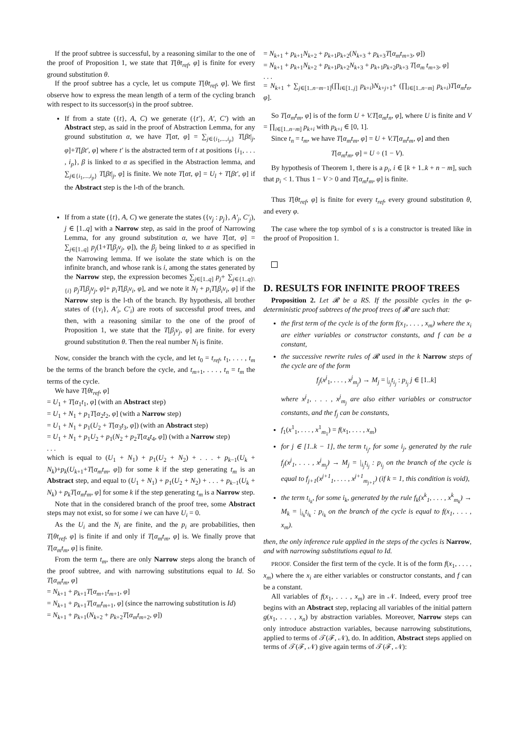If the proof subtree is successful, by a reasoning similar to the one of the proof of Proposition 1, we state that T[θt<sub>ref</sub>, φ] is finite for every ground substitution θ.
If the proof subtree has a cycle, let us compute T[θt<sub>ref</sub>, φ]. We first observe how to express the mean length of a term of the cycling branch with respect to its successor(s) in the proof subtree.
If from a state ({t}, A, C) we generate ({t′}, A′, C′) with an Abstract step, as said in the proof of Abstraction Lemma, for any ground substitution α, we have T[αt, φ] = ∑<sub>j∈{i<sub>1</sub>,...,i<sub>p</sub>}</sub> T[βt|<sub>j</sub>, φ]+T[βt′, φ] where t′ is the abstracted term of t at positions {i<sub>1</sub>, . . . , i<sub>p</sub>}, β is linked to α as specified in the Abstraction lemma, and ∑<sub>j∈{i<sub>1</sub>,...,i<sub>p</sub>}</sub> T[βt|<sub>j</sub>, φ] is finite. We note T[αt, φ] = U<sub>l</sub> + T[βt′, φ] if the Abstract step is the l-th of the branch.
If from a state ({t}, A, C) we generate the states ({v<sub>j</sub> : p<sub>j</sub>}, A′<sub>j</sub>, C′<sub>j</sub>), j ∈ [1..q] with a Narrow step, as said in the proof of Narrowing Lemma, for any ground substitution α, we have T[αt, φ] = ∑<sub>j∈[1..q]</sub> p<sub>j</sub>(1+T[β<sub>j</sub>v<sub>j</sub>, φ]), the β<sub>j</sub> being linked to α as specified in the Narrowing lemma. If we isolate the state which is on the infinite branch, and whose rank is i, among the states generated by the Narrow step, the expression becomes ∑<sub>j∈[1..q]</sub> p<sub>j</sub>+ ∑<sub>j∈{1..q}\{i}</sub> p<sub>j</sub>T[β<sub>j</sub>v<sub>j</sub>, φ]+ p<sub>i</sub>T[β<sub>i</sub>v<sub>i</sub>, φ], and we note it N<sub>l</sub> + p<sub>i</sub>T[β<sub>i</sub>v<sub>i</sub>, φ] if the Narrow step is the l-th of the branch. By hypothesis, all brother states of ({v<sub>i</sub>}, A′<sub>i</sub>, C′<sub>i</sub>) are roots of successful proof trees, and then, with a reasoning similar to the one of the proof of Proposition 1, we state that the T[β<sub>j</sub>v<sub>j</sub>, φ] are finite. for every ground substitution θ. Then the real number N<sub>l</sub> is finite.
Now, consider the branch with the cycle, and let t<sub>0</sub> = t<sub>ref</sub>, t<sub>1</sub>, . . . , t<sub>m</sub> be the terms of the branch before the cycle, and t<sub>m+1</sub>, . . . , t<sub>n</sub> = t<sub>m</sub> the terms of the cycle.
We have T[θt<sub>ref</sub>, φ]
= U<sub>1</sub> + T[α<sub>1</sub>t<sub>1</sub>, φ] (with an Abstract step)
= U<sub>1</sub> + N<sub>1</sub> + p<sub>1</sub>T[α<sub>2</sub>t<sub>2</sub>, φ] (with a Narrow step)
= U<sub>1</sub> + N<sub>1</sub> + p<sub>1</sub>(U<sub>2</sub> + T[α<sub>3</sub>t<sub>3</sub>, φ]) (with an Abstract step)
= U<sub>1</sub> + N<sub>1</sub> + p<sub>1</sub>U<sub>2</sub> + p<sub>1</sub>(N<sub>2</sub> + p<sub>2</sub>T[α<sub>4</sub>t<sub>4</sub>, φ]) (with a Narrow step)
. . .
which is equal to (U<sub>1</sub> + N<sub>1</sub>) + p<sub>1</sub>(U<sub>2</sub> + N<sub>2</sub>) + . . . + p<sub>k−1</sub>(U<sub>k</sub> + N<sub>k</sub>)+p<sub>k</sub>(U<sub>k+1</sub>+T[α<sub>m</sub>t<sub>m</sub>, φ]) for some k if the step generating t<sub>m</sub> is an Abstract step, and equal to (U<sub>1</sub> + N<sub>1</sub>) + p<sub>1</sub>(U<sub>2</sub> + N<sub>2</sub>) + . . . + p<sub>k−1</sub>(U<sub>k</sub> + N<sub>k</sub>) + p<sub>k</sub>T[α<sub>m</sub>t<sub>m</sub>, φ] for some k if the step generating t<sub>m</sub> is a Narrow step.
Note that in the considered branch of the proof tree, some Abstract steps may not exist, so for some i we can have U<sub>i</sub> = 0.
As the U<sub>i</sub> and the N<sub>i</sub> are finite, and the p<sub>i</sub> are probabilities, then T[θt<sub>ref</sub>, φ] is finite if and only if T[α<sub>m</sub>t<sub>m</sub>, φ] is. We finally prove that T[α<sub>m</sub>t<sub>m</sub>, φ] is finite.
From the term t<sub>m</sub>, there are only Narrow steps along the branch of the proof subtree, and with narrowing substitutions equal to Id. So T[α<sub>m</sub>t<sub>m</sub>, φ]
= N<sub>k+1</sub> + p<sub>k+1</sub>T[α<sub>m+1</sub>t<sub>m+1</sub>, φ]
= N<sub>k+1</sub> + p<sub>k+1</sub>T[α<sub>m</sub>t<sub>m+1</sub>, φ] (since the narrowing substitution is Id)
= N<sub>k+1</sub> + p<sub>k+1</sub>(N<sub>k+2</sub> + p<sub>k+2</sub>T[α<sub>m</sub>t<sub>m+2</sub>, φ])
= N<sub>k+1</sub> + p<sub>k+1</sub>N<sub>k+2</sub> + p<sub>k+1</sub>p<sub>k+2</sub>(N<sub>k+3</sub> + p<sub>k+3</sub>T[α<sub>m</sub>t<sub>m+3</sub>, φ])
= N<sub>k+1</sub> + p<sub>k+1</sub>N<sub>k+2</sub> + p<sub>k+1</sub>p<sub>k+2</sub>N<sub>k+3</sub> + p<sub>k+1</sub>p<sub>k+2</sub>p<sub>k+3</sub> T[α<sub>m</sub> t<sub>m+3</sub>, φ]
. . .
= N<sub>k+1</sub> + ∑<sub>j∈[1..n−m−1]</sub>(∏<sub>i∈[1..j]</sub> p<sub>k+i</sub>)N<sub>k+j+1</sub>+ (∏<sub>i∈[1..n−m]</sub> p<sub>k+i</sub>)T[α<sub>m</sub>t<sub>n</sub>, φ].
So T[α<sub>m</sub>t<sub>m</sub>, φ] is of the form U + V.T[α<sub>m</sub>t<sub>n</sub>, φ], where U is finite and V = ∏<sub>i∈[1..n−m]</sub> p<sub>k+i</sub> with p<sub>k+i</sub> ∈ [0, 1].
Since t<sub>n</sub> = t<sub>m</sub>, we have T[α<sub>m</sub>t<sub>m</sub>, φ] = U + V.T[α<sub>m</sub>t<sub>m</sub>, φ] and then
T[α<sub>m</sub>t<sub>m</sub>, φ] = U ÷ (1 − V).
By hypothesis of Theorem 1, there is a p<sub>i</sub>, i ∈ [k + 1..k + n − m], such that p<sub>i</sub> < 1. Thus 1 − V > 0 and T[α<sub>m</sub>t<sub>m</sub>, φ] is finite.
Thus T[θt<sub>ref</sub>, φ] is finite for every t<sub>ref</sub>, every ground substitution θ, and every φ.
The case where the top symbol of s is a constructor is treated like in the proof of Proposition 1.
D. RESULTS FOR INFINITE PROOF TREES
Proposition 2. Let 𝓡 be a RS. If the possible cycles in the φ-deterministic proof subtrees of the proof trees of 𝓡 are such that:
the first term of the cycle is of the form f(x<sub>1</sub>, . . . , x<sub>m</sub>) where the x<sub>i</sub> are either variables or constructor constants, and f can be a constant,
the successive rewrite rules of 𝓡 used in the k Narrow steps of the cycle are of the form
f<sub>j</sub>(x<sup>j</sup><sub>1</sub>, . . . , x<sup>j</sup><sub>m<sub>j</sub></sub>) → M<sub>j</sub> = |<sub>i<sub>j</sub></sub>t<sub>i<sub>j</sub></sub> : p<sub>i<sub>j</sub></sub> j ∈ [1..k]
where x<sup>j</sup><sub>1</sub>, . . . , x<sup>j</sup><sub>m<sub>j</sub></sub> are also either variables or constructor constants, and the f<sub>j</sub> can be constants,
f<sub>1</sub>(x<sup>1</sup><sub>1</sub>, . . . , x<sup>1</sup><sub>m<sub>1</sub></sub>) = f(x<sub>1</sub>, . . . , x<sub>m</sub>)
for j ∈ [1..k − 1], the term t<sub>i<sub>j</sub></sub>, for some i<sub>j</sub>, generated by the rule f<sub>j</sub>(x<sup>j</sup><sub>1</sub>, . . . , x<sup>j</sup><sub>m<sub>j</sub></sub>) → M<sub>j</sub> = |<sub>i<sub>j</sub></sub>t<sub>i<sub>j</sub></sub> : p<sub>i<sub>j</sub></sub> on the branch of the cycle is equal to f<sub>j+1</sub>(x<sup>j+1</sup><sub>1</sub>, . . . , x<sup>j+1</sup><sub>m<sub>j+1</sub></sub>) (if k = 1, this condition is void),
the term t<sub>i<sub>k</sub></sub>, for some i<sub>k</sub>, generated by the rule f<sub>k</sub>(x<sup>k</sup><sub>1</sub>, . . . , x<sup>k</sup><sub>m<sub>k</sub></sub>) → M<sub>k</sub> = |<sub>i<sub>k</sub></sub>t<sub>i<sub>k</sub></sub> : p<sub>i<sub>k</sub></sub> on the branch of the cycle is equal to f(x<sub>1</sub>, . . . , x<sub>m</sub>).
then, the only inference rule applied in the steps of the cycles is Narrow, and with narrowing substitutions equal to Id.
PROOF. Consider the first term of the cycle. It is of the form f(x<sub>1</sub>, . . . , x<sub>m</sub>) where the x<sub>i</sub> are either variables or constructor constants, and f can be a constant.
All variables of f(x<sub>1</sub>, . . . , x<sub>m</sub>) are in 𝒩. Indeed, every proof tree begins with an Abstract step, replacing all variables of the initial pattern g(x<sub>1</sub>, . . . , x<sub>n</sub>) by abstraction variables. Moreover, Narrow steps can only introduce abstraction variables, because narrowing substitutions, applied to terms of 𝒯(ℱ, 𝒩), do. In addition, Abstract steps applied on terms of 𝒯(ℱ, 𝒩) give again terms of 𝒯(ℱ, 𝒩):